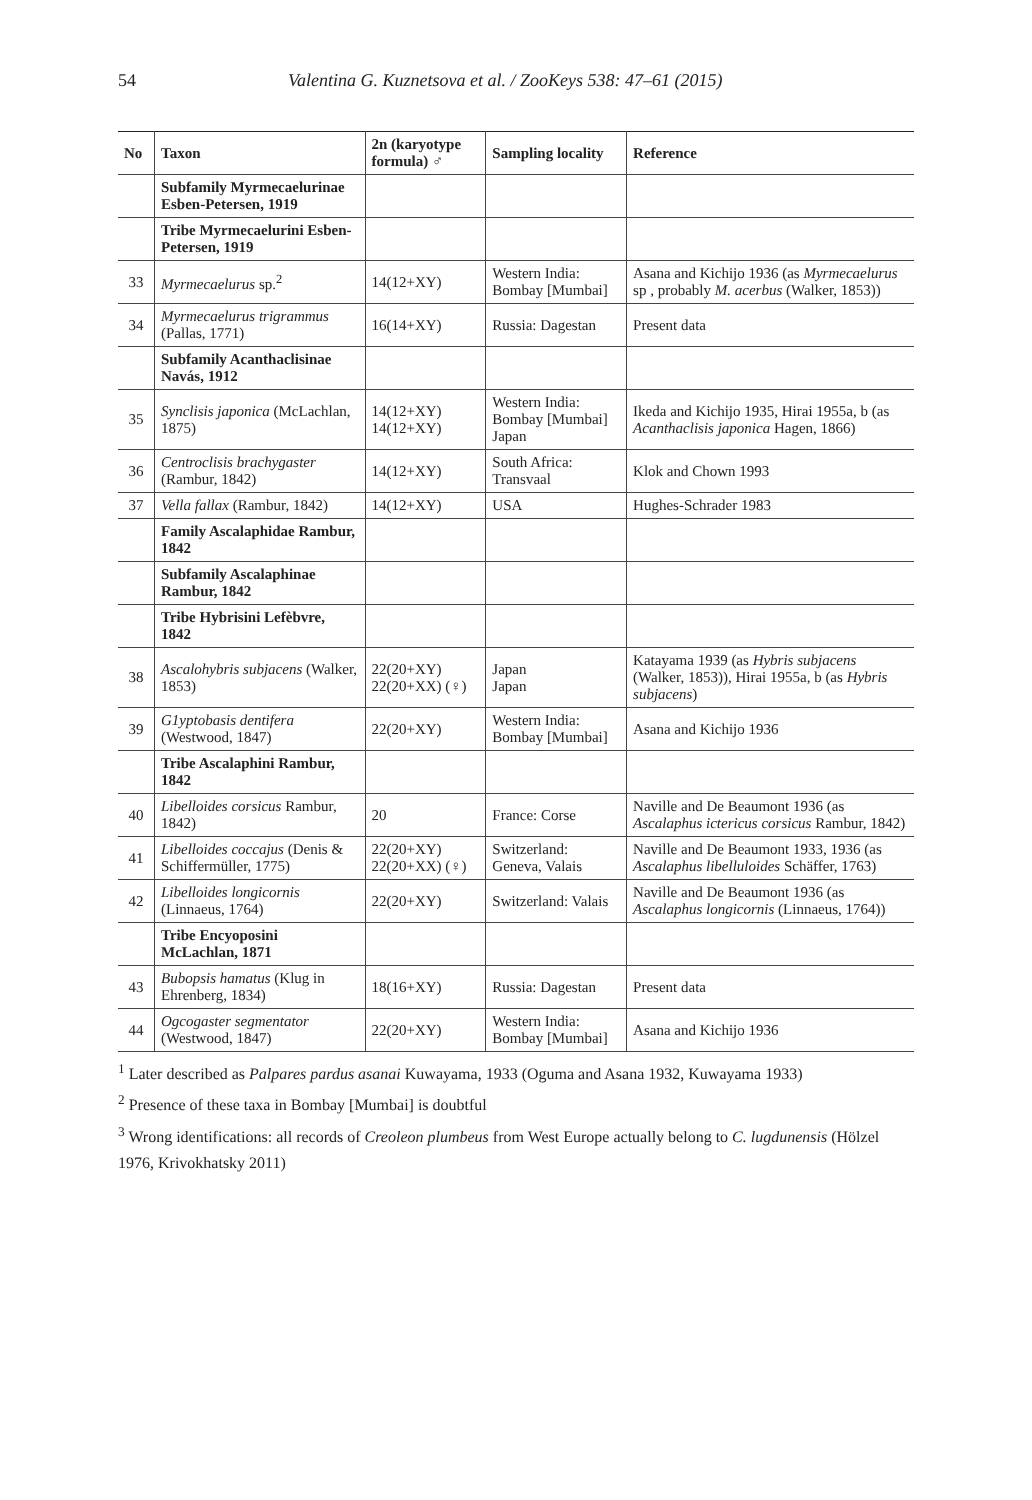54 Valentina G. Kuznetsova et al. / ZooKeys 538: 47–61 (2015)
| No | Taxon | 2n (karyotype formula) ♂ | Sampling locality | Reference |
| --- | --- | --- | --- | --- |
| | Subfamily Myrmecaelurinae Esben-Petersen, 1919 | | | |
| | Tribe Myrmecaelurini Esben-Petersen, 1919 | | | |
| 33 | Myrmecaelurus sp.<sup>2</sup> | 14(12+XY) | Western India: Bombay [Mumbai] | Asana and Kichijo 1936 (as Myrmecaelurus sp , probably M. acerbus (Walker, 1853)) |
| 34 | Myrmecaelurus trigrammus (Pallas, 1771) | 16(14+XY) | Russia: Dagestan | Present data |
| | Subfamily Acanthaclisinae Navás, 1912 | | | |
| 35 | Synclisis japonica (McLachlan, 1875) | 14(12+XY) 14(12+XY) | Western India: Bombay [Mumbai] Japan | Ikeda and Kichijo 1935, Hirai 1955a, b (as Acanthaclisis japonica Hagen, 1866) |
| 36 | Centroclisis brachygaster (Rambur, 1842) | 14(12+XY) | South Africa: Transvaal | Klok and Chown 1993 |
| 37 | Vella fallax (Rambur, 1842) | 14(12+XY) | USA | Hughes-Schrader 1983 |
| | Family Ascalaphidae Rambur, 1842 | | | |
| | Subfamily Ascalaphinae Rambur, 1842 | | | |
| | Tribe Hybrisini Lefèbvre, 1842 | | | |
| 38 | Ascalohybris subjacens (Walker, 1853) | 22(20+XY) 22(20+XX) (♀) | Japan Japan | Katayama 1939 (as Hybris subjacens (Walker, 1853)), Hirai 1955a, b (as Hybris subjacens ) |
| 39 | G1yptobasis dentifera (Westwood, 1847) | 22(20+XY) | Western India: Bombay [Mumbai] | Asana and Kichijo 1936 |
| | Tribe Ascalaphini Rambur, 1842 | | | |
| 40 | Libelloides corsicus Rambur, 1842) | 20 | France: Corse | Naville and De Beaumont 1936 (as Ascalaphus ictericus corsicus Rambur, 1842) |
| 41 | Libelloides coccajus (Denis & Schiffermüller, 1775) | 22(20+XY) 22(20+XX) (♀) | Switzerland: Geneva, Valais | Naville and De Beaumont 1933, 1936 (as Ascalaphus libelluloides Schäffer, 1763) |
| 42 | Libelloides longicornis (Linnaeus, 1764) | 22(20+XY) | Switzerland: Valais | Naville and De Beaumont 1936 (as Ascalaphus longicornis (Linnaeus, 1764)) |
| | Tribe Encyoposini McLachlan, 1871 | | | |
| 43 | Bubopsis hamatus (Klug in Ehrenberg, 1834) | 18(16+XY) | Russia: Dagestan | Present data |
| 44 | Ogcogaster segmentator (Westwood, 1847) | 22(20+XY) | Western India: Bombay [Mumbai] | Asana and Kichijo 1936 |
<sup>1</sup> Later described as Palpares pardus asanai Kuwayama, 1933 (Oguma and Asana 1932, Kuwayama 1933)
<sup>2</sup> Presence of these taxa in Bombay [Mumbai] is doubtful
<sup>3</sup> Wrong identifications: all records of Creoleon plumbeus from West Europe actually belong to C. lugdunensis (Hölzel 1976, Krivokhatsky 2011)